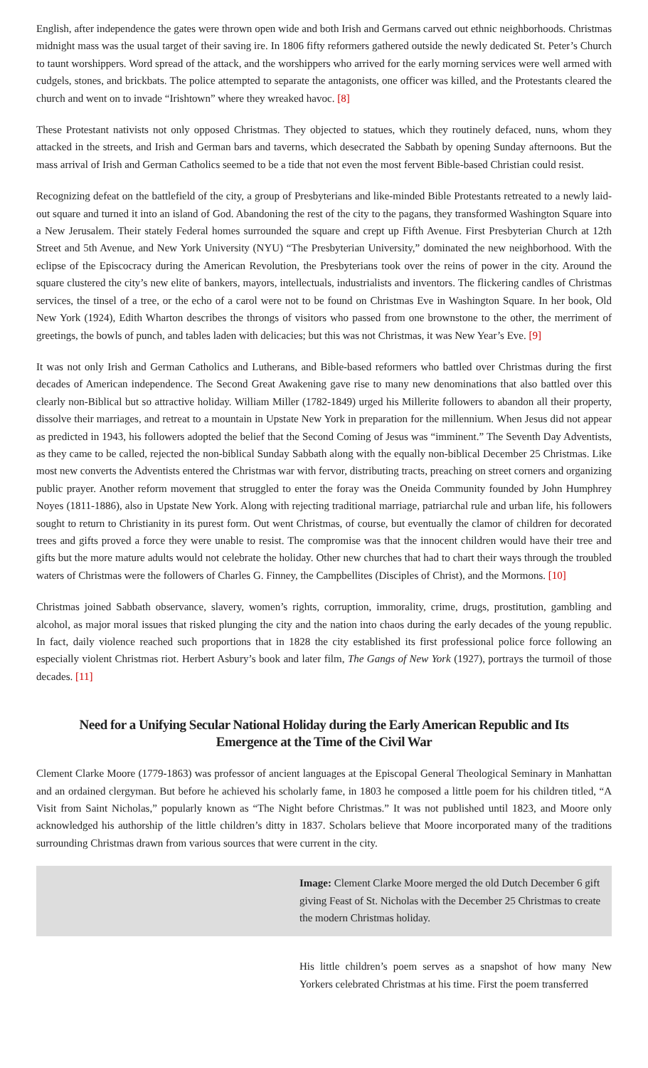English, after independence the gates were thrown open wide and both Irish and Germans carved out ethnic neighborhoods. Christmas midnight mass was the usual target of their saving ire. In 1806 fifty reformers gathered outside the newly dedicated St. Peter’s Church to taunt worshippers. Word spread of the attack, and the worshippers who arrived for the early morning services were well armed with cudgels, stones, and brickbats. The police attempted to separate the antagonists, one officer was killed, and the Protestants cleared the church and went on to invade “Irishtown” where they wreaked havoc. [8]
These Protestant nativists not only opposed Christmas. They objected to statues, which they routinely defaced, nuns, whom they attacked in the streets, and Irish and German bars and taverns, which desecrated the Sabbath by opening Sunday afternoons. But the mass arrival of Irish and German Catholics seemed to be a tide that not even the most fervent Bible-based Christian could resist.
Recognizing defeat on the battlefield of the city, a group of Presbyterians and like-minded Bible Protestants retreated to a newly laid-out square and turned it into an island of God. Abandoning the rest of the city to the pagans, they transformed Washington Square into a New Jerusalem. Their stately Federal homes surrounded the square and crept up Fifth Avenue. First Presbyterian Church at 12th Street and 5th Avenue, and New York University (NYU) “The Presbyterian University,” dominated the new neighborhood. With the eclipse of the Episcocracy during the American Revolution, the Presbyterians took over the reins of power in the city. Around the square clustered the city’s new elite of bankers, mayors, intellectuals, industrialists and inventors. The flickering candles of Christmas services, the tinsel of a tree, or the echo of a carol were not to be found on Christmas Eve in Washington Square. In her book, Old New York (1924), Edith Wharton describes the throngs of visitors who passed from one brownstone to the other, the merriment of greetings, the bowls of punch, and tables laden with delicacies; but this was not Christmas, it was New Year’s Eve. [9]
It was not only Irish and German Catholics and Lutherans, and Bible-based reformers who battled over Christmas during the first decades of American independence. The Second Great Awakening gave rise to many new denominations that also battled over this clearly non-Biblical but so attractive holiday. William Miller (1782-1849) urged his Millerite followers to abandon all their property, dissolve their marriages, and retreat to a mountain in Upstate New York in preparation for the millennium. When Jesus did not appear as predicted in 1943, his followers adopted the belief that the Second Coming of Jesus was “imminent.” The Seventh Day Adventists, as they came to be called, rejected the non-biblical Sunday Sabbath along with the equally non-biblical December 25 Christmas. Like most new converts the Adventists entered the Christmas war with fervor, distributing tracts, preaching on street corners and organizing public prayer. Another reform movement that struggled to enter the foray was the Oneida Community founded by John Humphrey Noyes (1811-1886), also in Upstate New York. Along with rejecting traditional marriage, patriarchal rule and urban life, his followers sought to return to Christianity in its purest form. Out went Christmas, of course, but eventually the clamor of children for decorated trees and gifts proved a force they were unable to resist. The compromise was that the innocent children would have their tree and gifts but the more mature adults would not celebrate the holiday. Other new churches that had to chart their ways through the troubled waters of Christmas were the followers of Charles G. Finney, the Campbellites (Disciples of Christ), and the Mormons. [10]
Christmas joined Sabbath observance, slavery, women’s rights, corruption, immorality, crime, drugs, prostitution, gambling and alcohol, as major moral issues that risked plunging the city and the nation into chaos during the early decades of the young republic. In fact, daily violence reached such proportions that in 1828 the city established its first professional police force following an especially violent Christmas riot. Herbert Asbury’s book and later film, The Gangs of New York (1927), portrays the turmoil of those decades. [11]
Need for a Unifying Secular National Holiday during the Early American Republic and Its Emergence at the Time of the Civil War
Clement Clarke Moore (1779-1863) was professor of ancient languages at the Episcopal General Theological Seminary in Manhattan and an ordained clergyman. But before he achieved his scholarly fame, in 1803 he composed a little poem for his children titled, “A Visit from Saint Nicholas,” popularly known as “The Night before Christmas.” It was not published until 1823, and Moore only acknowledged his authorship of the little children’s ditty in 1837. Scholars believe that Moore incorporated many of the traditions surrounding Christmas drawn from various sources that were current in the city.
Image: Clement Clarke Moore merged the old Dutch December 6 gift giving Feast of St. Nicholas with the December 25 Christmas to create the modern Christmas holiday.
His little children’s poem serves as a snapshot of how many New Yorkers celebrated Christmas at his time. First the poem transferred